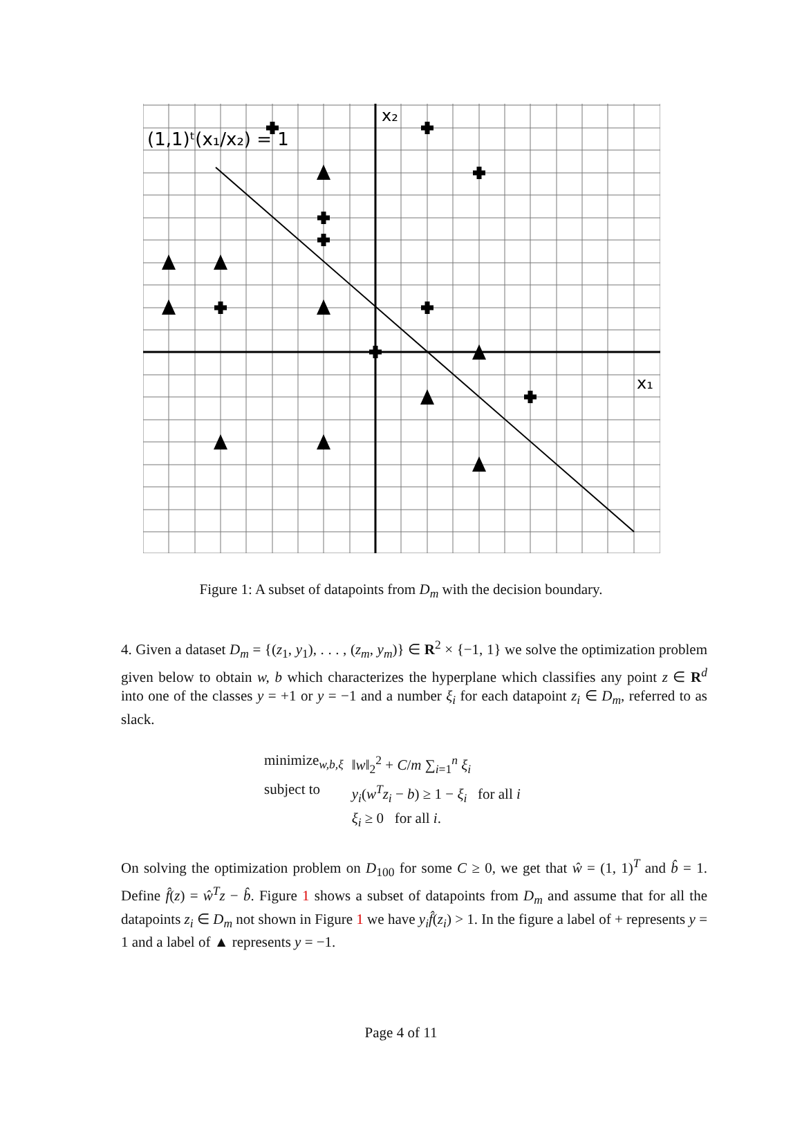(1,1)ᵗ(x₁/x₂) = 1
x₂
x₁
Figure 1: A subset of datapoints from D<sub>m</sub> with the decision boundary.
4. Given a dataset D<sub>m</sub> = {(z<sub>1</sub>, y<sub>1</sub>), . . . , (z<sub>m</sub>, y<sub>m</sub>)} ∈ R<sup>2</sup> × {−1, 1} we solve the optimization problem given below to obtain w, b which characterizes the hyperplane which classifies any point z ∈ R<sup>d</sup> into one of the classes y = +1 or y = −1 and a number ξ<sub>i</sub> for each datapoint z<sub>i</sub> ∈ D<sub>m</sub>, referred to as slack.
| minimize<sub>w,b,ξ</sub> | ‖ w ‖<sub>2</sub><sup>2</sup> + C / m ∑<sub>i=1</sub><sup>n</sup> ξ<sub>i</sub> |
| subject to | y<sub>i</sub> ( w<sup>T</sup>z<sub>i</sub> − b ) ≥ 1 − ξ<sub>i</sub> for all i |
| | ξ<sub>i</sub> ≥ 0 for all i . |
On solving the optimization problem on D<sub>100</sub> for some C ≥ 0, we get that ŵ = (1, 1)<sup>T</sup> and b̂ = 1. Define f̂(z) = ŵ<sup>T</sup>z − b̂. Figure 1 shows a subset of datapoints from D<sub>m</sub> and assume that for all the datapoints z<sub>i</sub> ∈ D<sub>m</sub> not shown in Figure 1 we have y<sub>i</sub>f̂(z<sub>i</sub>) > 1. In the figure a label of + represents y = 1 and a label of ▲ represents y = −1.
Page 4 of 11